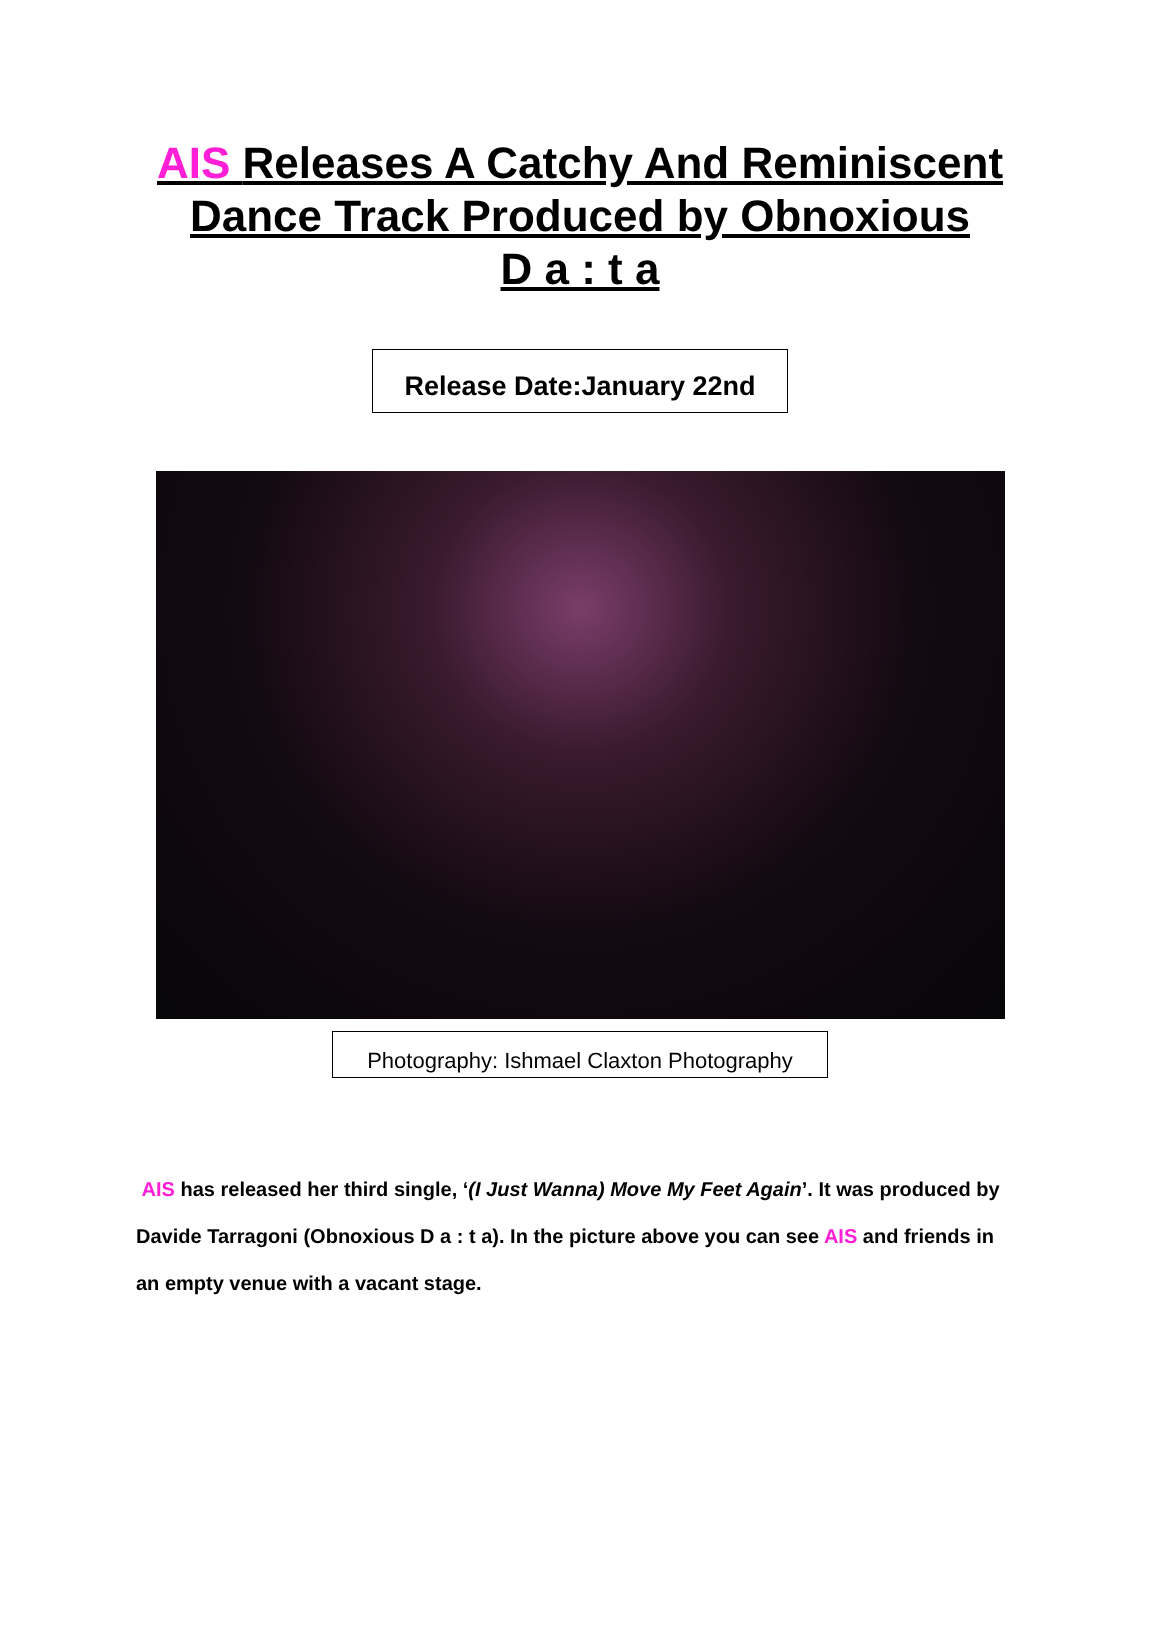AIS Releases A Catchy And Reminiscent
Dance Track Produced by Obnoxious
D a : t a
Release Date:January 22nd
Photography: Ishmael Claxton Photography
AIS has released her third single, ‘(I Just Wanna) Move My Feet Again’. It was produced by Davide Tarragoni (Obnoxious D a : t a). In the picture above you can see AIS and friends in an empty venue with a vacant stage.